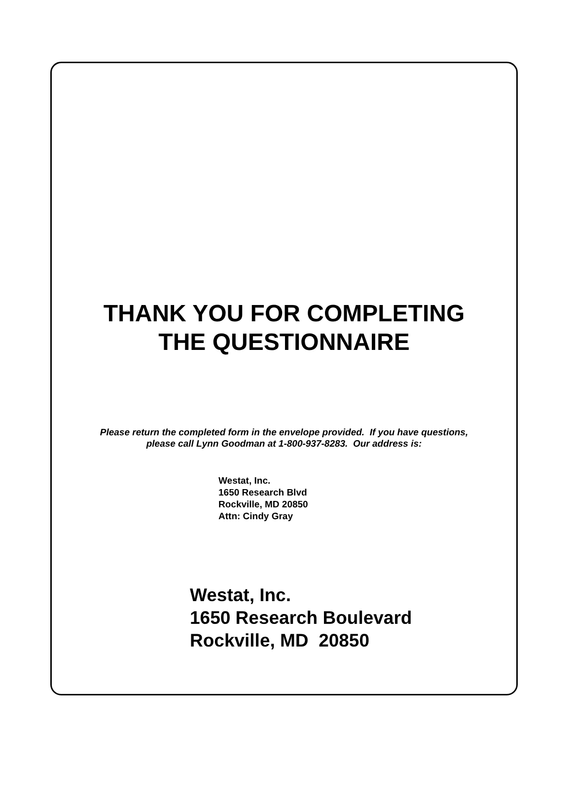THANK YOU FOR COMPLETING
THE QUESTIONNAIRE
Please return the completed form in the envelope provided. If you have questions,
please call Lynn Goodman at 1-800-937-8283. Our address is:
Westat, Inc.
1650 Research Blvd
Rockville, MD 20850
Attn: Cindy Gray
Westat, Inc.
1650 Research Boulevard
Rockville, MD 20850